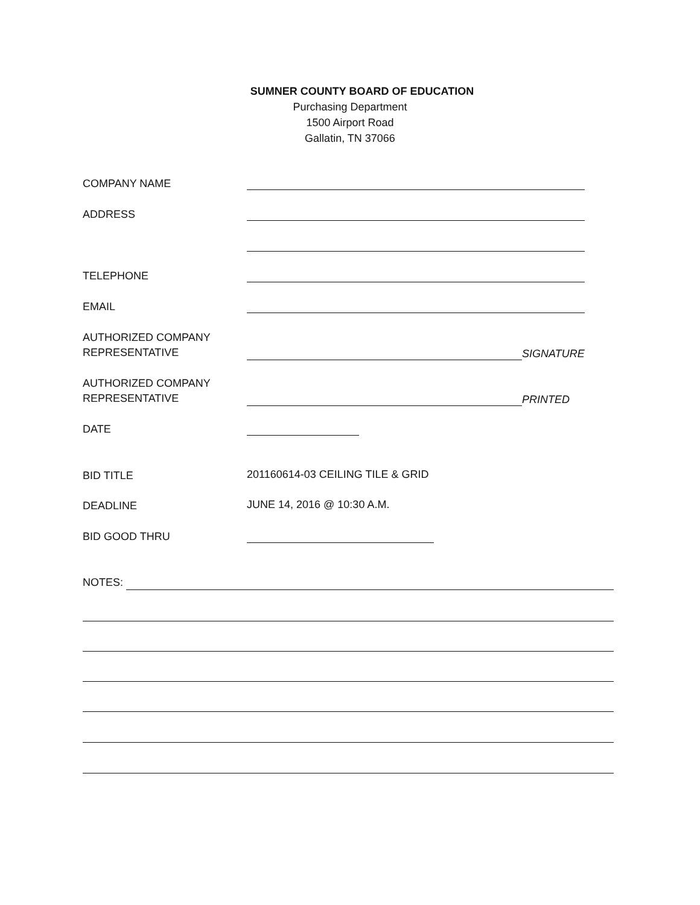SUMNER COUNTY BOARD OF EDUCATION
Purchasing Department
1500 Airport Road
Gallatin, TN 37066
COMPANY NAME
ADDRESS
TELEPHONE
EMAIL
AUTHORIZED COMPANY
REPRESENTATIVE
SIGNATURE
AUTHORIZED COMPANY
REPRESENTATIVE
PRINTED
DATE
BID TITLE
201160614-03 CEILING TILE & GRID
DEADLINE
JUNE 14, 2016 @ 10:30 A.M.
BID GOOD THRU
NOTES: